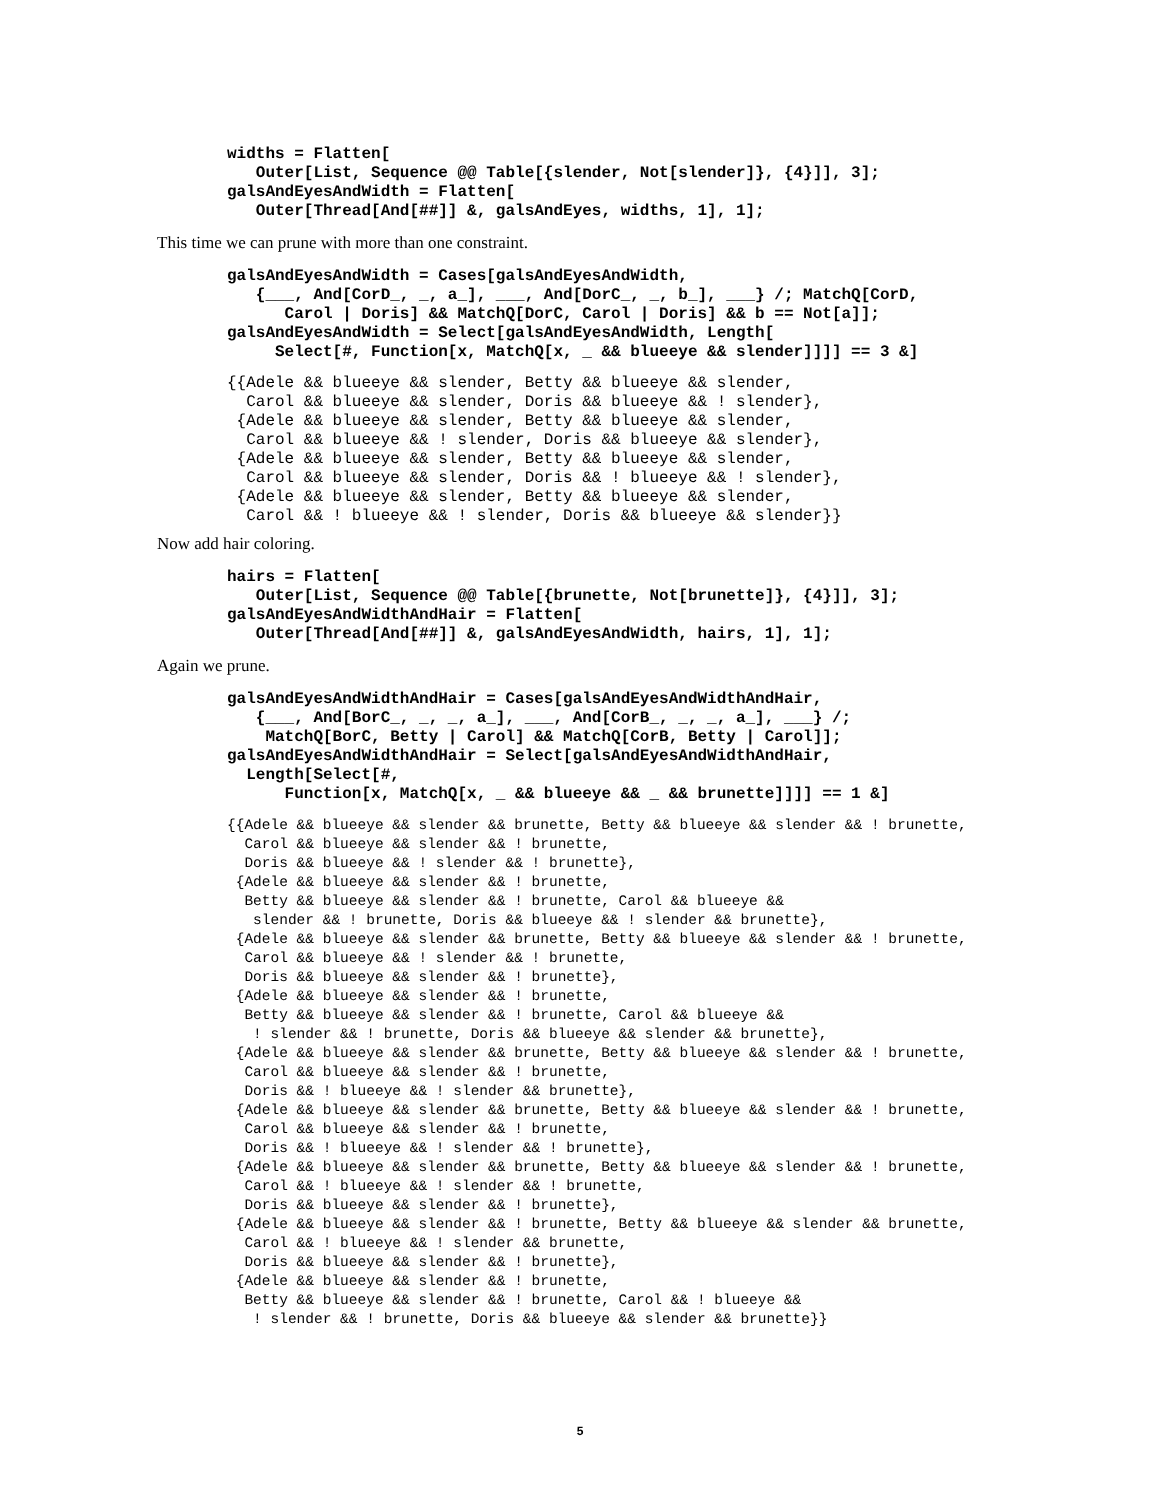widths = Flatten[ Outer[List, Sequence @@ Table[{slender, Not[slender]}, {4}]], 3]; galsAndEyesAndWidth = Flatten[ Outer[Thread[And[##]] &, galsAndEyes, widths, 1], 1];
This time we can prune with more than one constraint.
galsAndEyesAndWidth = Cases[galsAndEyesAndWidth, {___, And[CorD_, _, a_], ___, And[DorC_, _, b_], ___} /; MatchQ[CorD, Carol | Doris] && MatchQ[DorC, Carol | Doris] && b == Not[a]]; galsAndEyesAndWidth = Select[galsAndEyesAndWidth, Length[ Select[#, Function[x, MatchQ[x, _ && blueeye && slender]]]] == 3 &]
{{Adele && blueeye && slender, Betty && blueeye && slender, Carol && blueeye && slender, Doris && blueeye && ! slender}, {Adele && blueeye && slender, Betty && blueeye && slender, Carol && blueeye && ! slender, Doris && blueeye && slender}, {Adele && blueeye && slender, Betty && blueeye && slender, Carol && blueeye && slender, Doris && ! blueeye && ! slender}, {Adele && blueeye && slender, Betty && blueeye && slender, Carol && ! blueeye && ! slender, Doris && blueeye && slender}}
Now add hair coloring.
hairs = Flatten[ Outer[List, Sequence @@ Table[{brunette, Not[brunette]}, {4}]], 3]; galsAndEyesAndWidthAndHair = Flatten[ Outer[Thread[And[##]] &, galsAndEyesAndWidth, hairs, 1], 1];
Again we prune.
galsAndEyesAndWidthAndHair = Cases[galsAndEyesAndWidthAndHair, {___, And[BorC_, _, _, a_], ___, And[CorB_, _, _, a_], ___} /; MatchQ[BorC, Betty | Carol] && MatchQ[CorB, Betty | Carol]]; galsAndEyesAndWidthAndHair = Select[galsAndEyesAndWidthAndHair, Length[Select[#, Function[x, MatchQ[x, _ && blueeye && _ && brunette]]]] == 1 &]
{{Adele && blueeye && slender && brunette, Betty && blueeye && slender && ! brunette, Carol && blueeye && slender && ! brunette, Doris && blueeye && ! slender && ! brunette}, {Adele && blueeye && slender && ! brunette, Betty && blueeye && slender && ! brunette, Carol && blueeye && slender && ! brunette, Doris && blueeye && ! slender && brunette}, {Adele && blueeye && slender && brunette, Betty && blueeye && slender && ! brunette, Carol && blueeye && ! slender && ! brunette, Doris && blueeye && slender && ! brunette}, {Adele && blueeye && slender && ! brunette, Betty && blueeye && slender && ! brunette, Carol && blueeye && ! slender && ! brunette, Doris && blueeye && slender && brunette}, {Adele && blueeye && slender && brunette, Betty && blueeye && slender && ! brunette, Carol && blueeye && slender && ! brunette, Doris && ! blueeye && ! slender && brunette}, {Adele && blueeye && slender && brunette, Betty && blueeye && slender && ! brunette, Carol && blueeye && slender && ! brunette, Doris && ! blueeye && ! slender && ! brunette}, {Adele && blueeye && slender && brunette, Betty && blueeye && slender && ! brunette, Carol && ! blueeye && ! slender && ! brunette, Doris && blueeye && slender && ! brunette}, {Adele && blueeye && slender && ! brunette, Betty && blueeye && slender && brunette, Carol && ! blueeye && ! slender && brunette, Doris && blueeye && slender && ! brunette}, {Adele && blueeye && slender && ! brunette, Betty && blueeye && slender && ! brunette, Carol && ! blueeye && ! slender && ! brunette, Doris && blueeye && slender && brunette}}
5